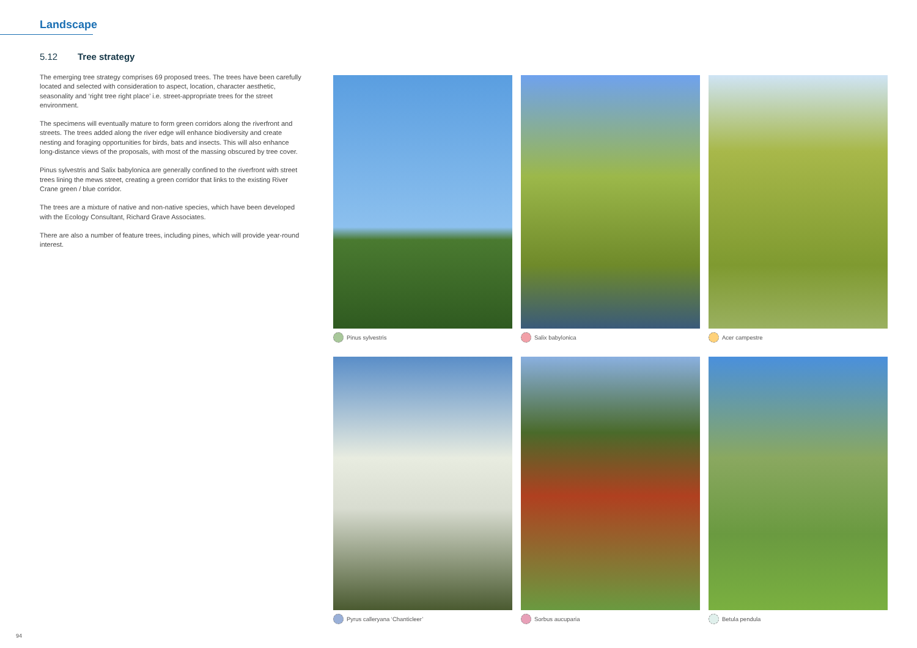Landscape
5.12 Tree strategy
The emerging tree strategy comprises 69 proposed trees. The trees have been carefully located and selected with consideration to aspect, location, character aesthetic, seasonality and ‘right tree right place’ i.e. street-appropriate trees for the street environment.
The specimens will eventually mature to form green corridors along the riverfront and streets. The trees added along the river edge will enhance biodiversity and create nesting and foraging opportunities for birds, bats and insects. This will also enhance long-distance views of the proposals, with most of the massing obscured by tree cover.
Pinus sylvestris and Salix babylonica are generally confined to the riverfront with street trees lining the mews street, creating a green corridor that links to the existing River Crane green / blue corridor.
The trees are a mixture of native and non-native species, which have been developed with the Ecology Consultant, Richard Grave Associates.
There are also a number of feature trees, including pines, which will provide year-round interest.
Pinus sylvestris
Salix babylonica
Acer campestre
Pyrus calleryana ‘Chanticleer’
Sorbus aucuparia
Betula pendula
94